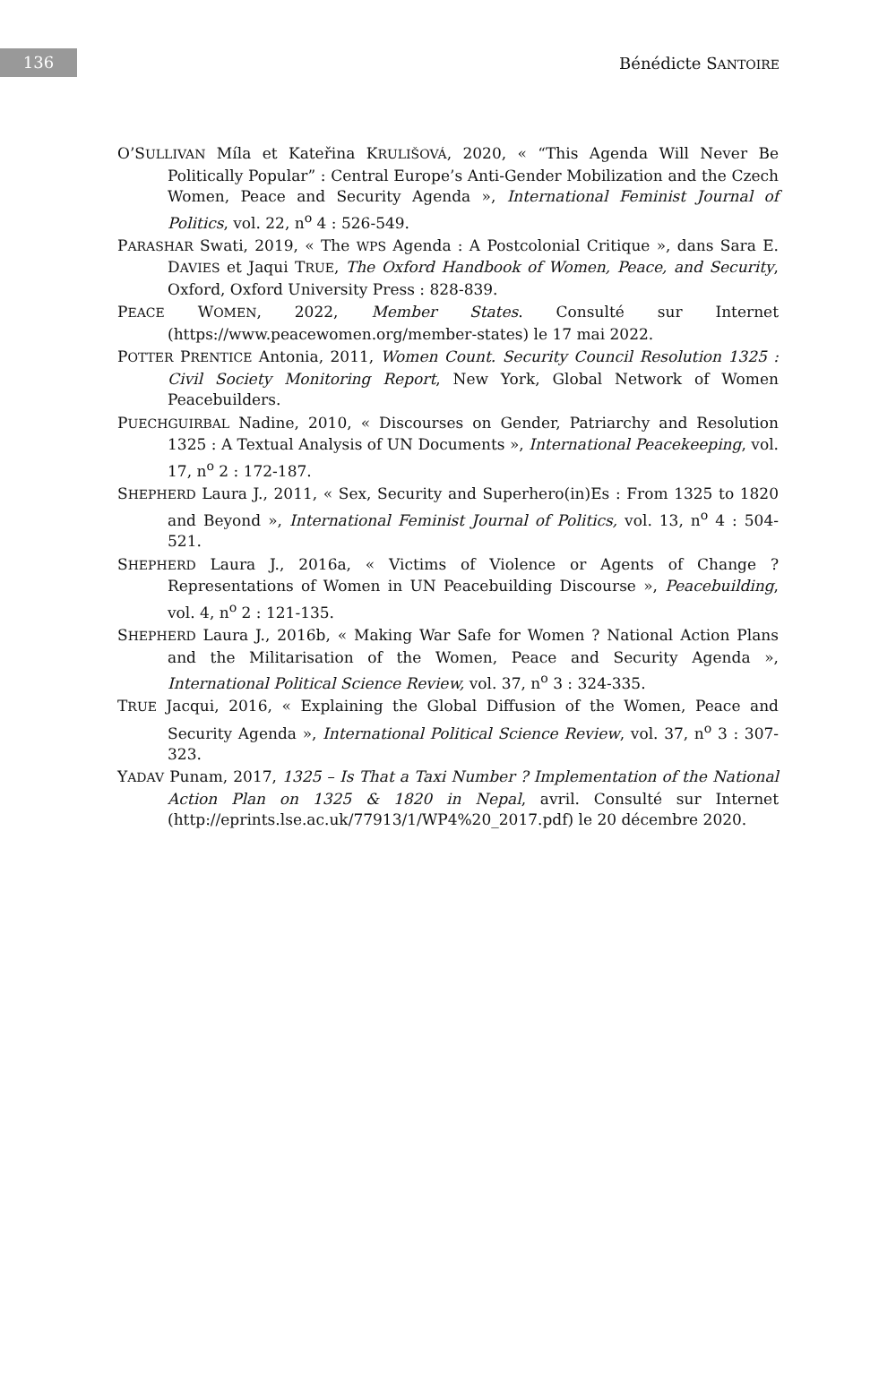136
Bénédicte SANTOIRE
O’SULLIVAN Míla et Kateřina KRULIŠOVÁ, 2020, « “This Agenda Will Never Be Politically Popular” : Central Europe’s Anti-Gender Mobilization and the Czech Women, Peace and Security Agenda », International Feminist Journal of Politics, vol. 22, n<sup>o</sup> 4 : 526-549.
PARASHAR Swati, 2019, « The WPS Agenda : A Postcolonial Critique », dans Sara E. DAVIES et Jaqui TRUE, The Oxford Handbook of Women, Peace, and Security, Oxford, Oxford University Press : 828-839.
PEACE WOMEN, 2022, Member States. Consulté sur Internet (https://www.peacewomen.org/member-states) le 17 mai 2022.
POTTER PRENTICE Antonia, 2011, Women Count. Security Council Resolution 1325 : Civil Society Monitoring Report, New York, Global Network of Women Peacebuilders.
PUECHGUIRBAL Nadine, 2010, « Discourses on Gender, Patriarchy and Resolution 1325 : A Textual Analysis of UN Documents », International Peacekeeping, vol. 17, n<sup>o</sup> 2 : 172-187.
SHEPHERD Laura J., 2011, « Sex, Security and Superhero(in)Es : From 1325 to 1820 and Beyond », International Feminist Journal of Politics, vol. 13, n<sup>o</sup> 4 : 504-521.
SHEPHERD Laura J., 2016a, « Victims of Violence or Agents of Change ? Representations of Women in UN Peacebuilding Discourse », Peacebuilding, vol. 4, n<sup>o</sup> 2 : 121-135.
SHEPHERD Laura J., 2016b, « Making War Safe for Women ? National Action Plans and the Militarisation of the Women, Peace and Security Agenda », International Political Science Review, vol. 37, n<sup>o</sup> 3 : 324-335.
TRUE Jacqui, 2016, « Explaining the Global Diffusion of the Women, Peace and Security Agenda », International Political Science Review, vol. 37, n<sup>o</sup> 3 : 307-323.
YADAV Punam, 2017, 1325 – Is That a Taxi Number ? Implementation of the National Action Plan on 1325 & 1820 in Nepal, avril. Consulté sur Internet (http://eprints.lse.ac.uk/77913/1/WP4%20_2017.pdf) le 20 décembre 2020.